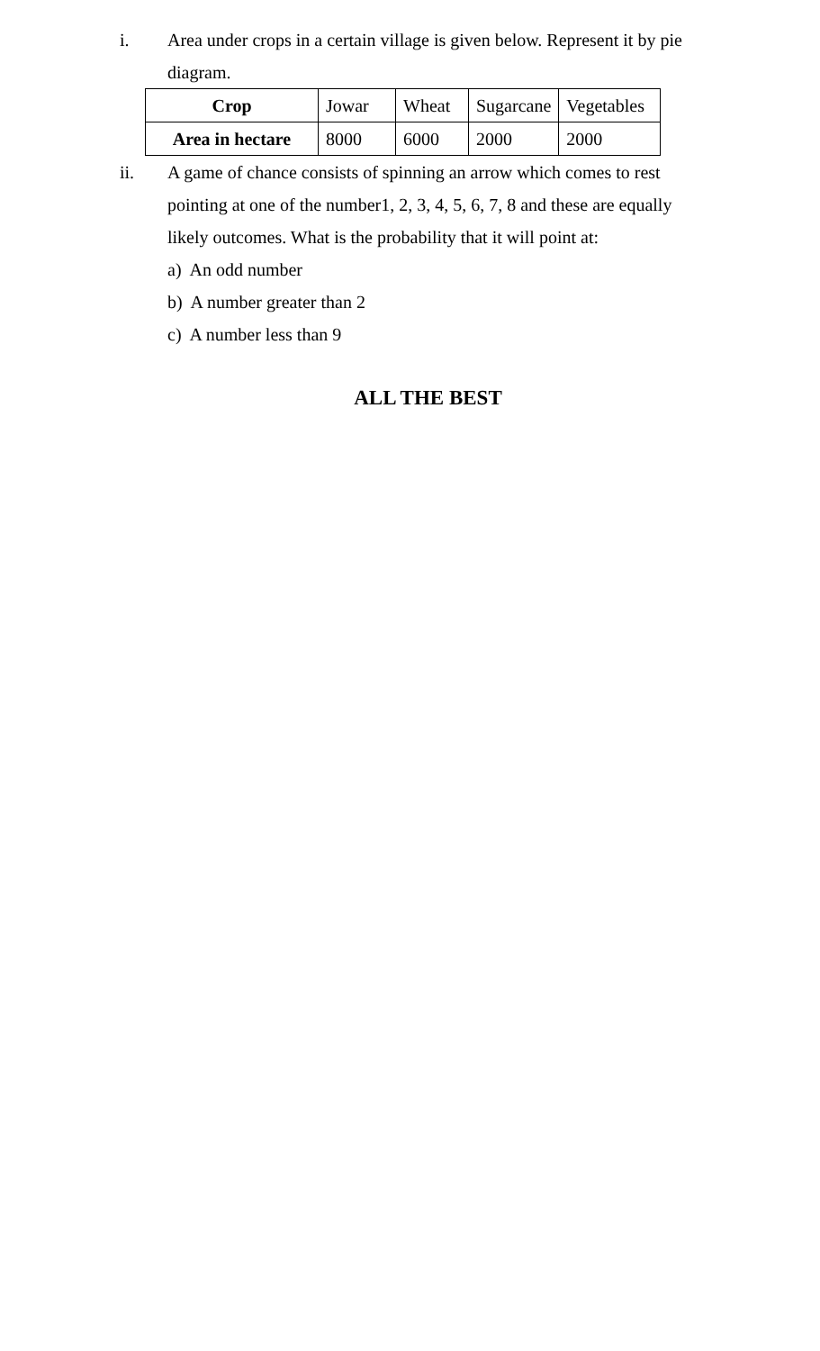i. Area under crops in a certain village is given below. Represent it by pie diagram.
| Crop | Jowar | Wheat | Sugarcane | Vegetables |
| Area in hectare | 8000 | 6000 | 2000 | 2000 |
ii. A game of chance consists of spinning an arrow which comes to rest pointing at one of the number1, 2, 3, 4, 5, 6, 7, 8 and these are equally likely outcomes. What is the probability that it will point at:
a) An odd number
b) A number greater than 2
c) A number less than 9
ALL THE BEST